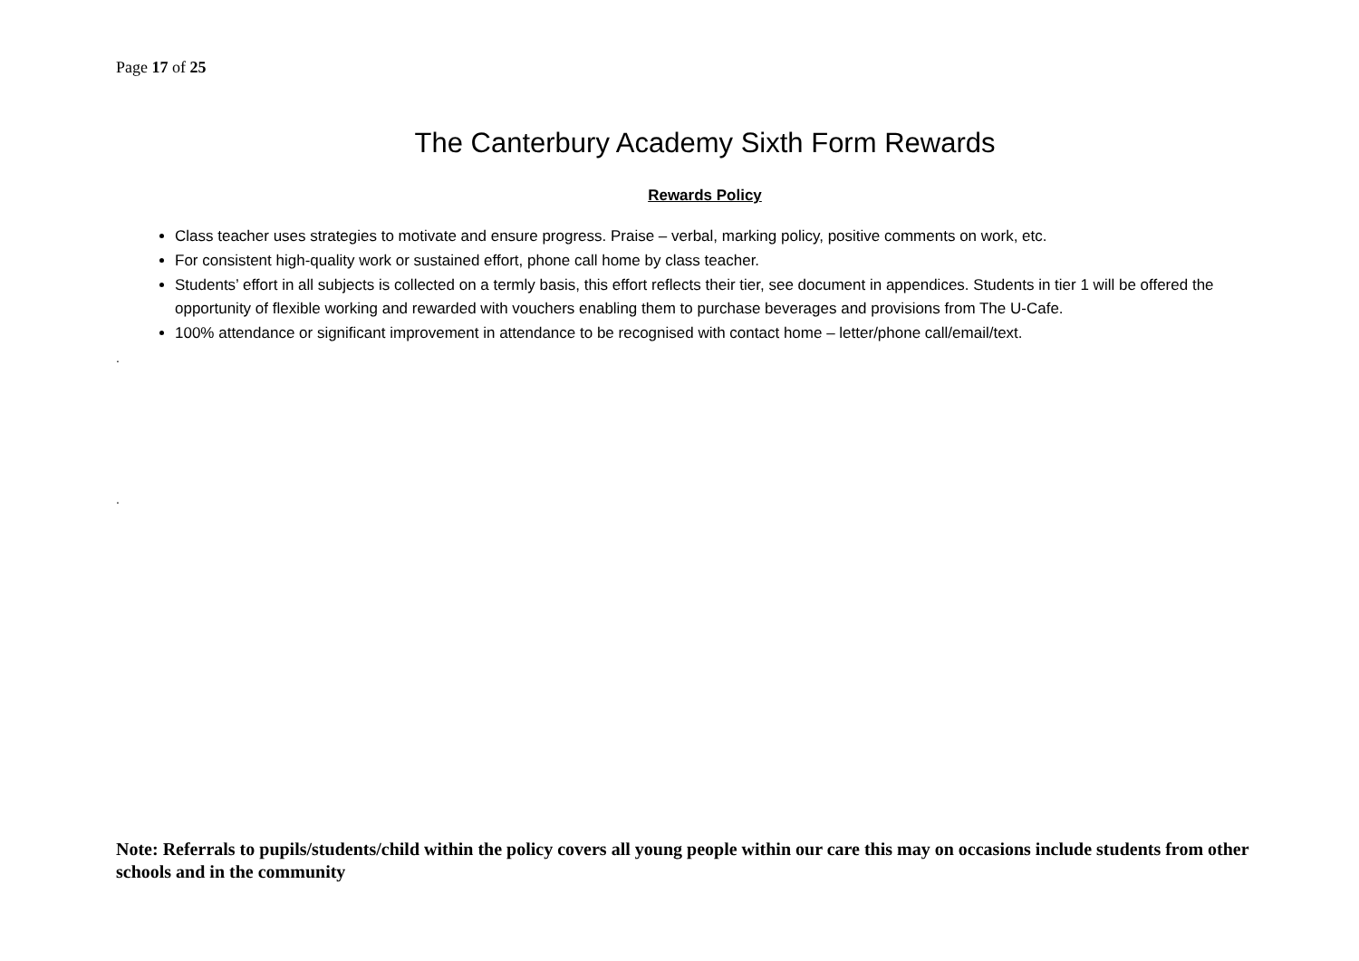Page 17 of 25
The Canterbury Academy Sixth Form Rewards
Rewards Policy
Class teacher uses strategies to motivate and ensure progress. Praise – verbal, marking policy, positive comments on work, etc.
For consistent high-quality work or sustained effort, phone call home by class teacher.
Students’ effort in all subjects is collected on a termly basis, this effort reflects their tier, see document in appendices. Students in tier 1 will be offered the opportunity of flexible working and rewarded with vouchers enabling them to purchase beverages and provisions from The U-Cafe.
100% attendance or significant improvement in attendance to be recognised with contact home – letter/phone call/email/text.
.
.
Note: Referrals to pupils/students/child within the policy covers all young people within our care this may on occasions include students from other schools and in the community